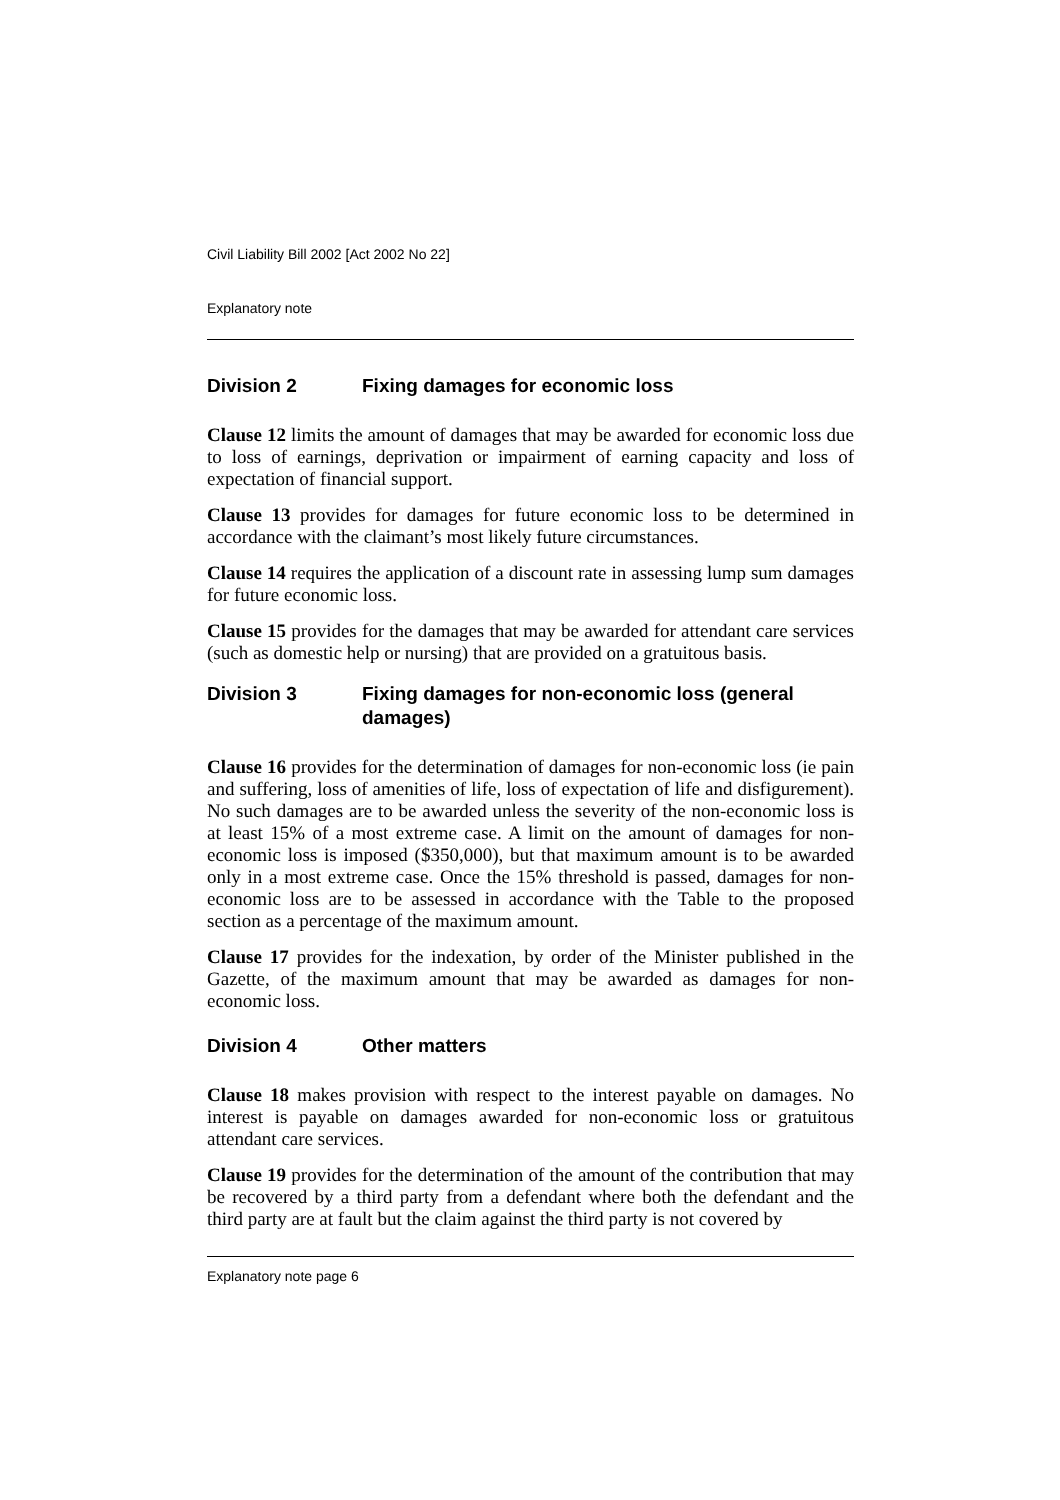Civil Liability Bill 2002 [Act 2002 No 22]
Explanatory note
Division 2 Fixing damages for economic loss
Clause 12 limits the amount of damages that may be awarded for economic loss due to loss of earnings, deprivation or impairment of earning capacity and loss of expectation of financial support.
Clause 13 provides for damages for future economic loss to be determined in accordance with the claimant’s most likely future circumstances.
Clause 14 requires the application of a discount rate in assessing lump sum damages for future economic loss.
Clause 15 provides for the damages that may be awarded for attendant care services (such as domestic help or nursing) that are provided on a gratuitous basis.
Division 3 Fixing damages for non-economic loss (general damages)
Clause 16 provides for the determination of damages for non-economic loss (ie pain and suffering, loss of amenities of life, loss of expectation of life and disfigurement). No such damages are to be awarded unless the severity of the non-economic loss is at least 15% of a most extreme case. A limit on the amount of damages for non-economic loss is imposed ($350,000), but that maximum amount is to be awarded only in a most extreme case. Once the 15% threshold is passed, damages for non-economic loss are to be assessed in accordance with the Table to the proposed section as a percentage of the maximum amount.
Clause 17 provides for the indexation, by order of the Minister published in the Gazette, of the maximum amount that may be awarded as damages for non-economic loss.
Division 4 Other matters
Clause 18 makes provision with respect to the interest payable on damages. No interest is payable on damages awarded for non-economic loss or gratuitous attendant care services.
Clause 19 provides for the determination of the amount of the contribution that may be recovered by a third party from a defendant where both the defendant and the third party are at fault but the claim against the third party is not covered by
Explanatory note page 6